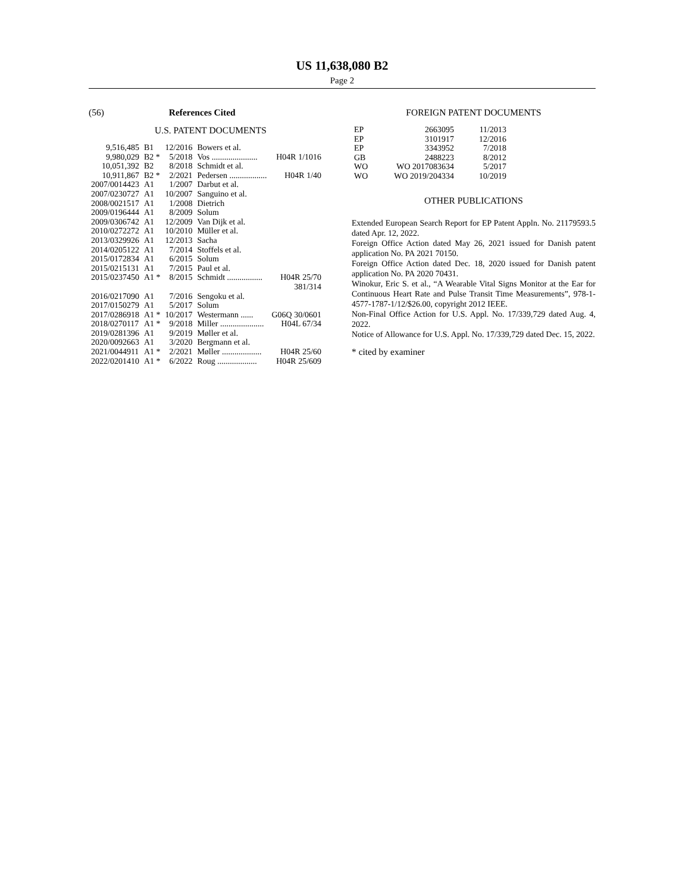US 11,638,080 B2
Page 2
(56) References Cited
U.S. PATENT DOCUMENTS
| 9,516,485 | B1 | 12/2016 | Bowers et al. | |
| 9,980,029 | B2 * | 5/2018 | Vos ...................... | H04R 1/1016 |
| 10,051,392 | B2 | 8/2018 | Schmidt et al. | |
| 10,911,867 | B2 * | 2/2021 | Pedersen .................. | H04R 1/40 |
| 2007/0014423 | A1 | 1/2007 | Darbut et al. | |
| 2007/0230727 | A1 | 10/2007 | Sanguino et al. | |
| 2008/0021517 | A1 | 1/2008 | Dietrich | |
| 2009/0196444 | A1 | 8/2009 | Solum | |
| 2009/0306742 | A1 | 12/2009 | Van Dijk et al. | |
| 2010/0272272 | A1 | 10/2010 | Müller et al. | |
| 2013/0329926 | A1 | 12/2013 | Sacha | |
| 2014/0205122 | A1 | 7/2014 | Stoffels et al. | |
| 2015/0172834 | A1 | 6/2015 | Solum | |
| 2015/0215131 | A1 | 7/2015 | Paul et al. | |
| 2015/0237450 | A1 * | 8/2015 | Schmidt ................. | H04R 25/70 381/314 |
| 2016/0217090 | A1 | 7/2016 | Sengoku et al. | |
| 2017/0150279 | A1 | 5/2017 | Solum | |
| 2017/0286918 | A1 * | 10/2017 | Westermann ...... | G06Q 30/0601 |
| 2018/0270117 | A1 * | 9/2018 | Miller ..................... | H04L 67/34 |
| 2019/0281396 | A1 | 9/2019 | Møller et al. | |
| 2020/0092663 | A1 | 3/2020 | Bergmann et al. | |
| 2021/0044911 | A1 * | 2/2021 | Møller ................... | H04R 25/60 |
| 2022/0201410 | A1 * | 6/2022 | Roug ................... | H04R 25/609 |
FOREIGN PATENT DOCUMENTS
| EP | 2663095 | 11/2013 |
| EP | 3101917 | 12/2016 |
| EP | 3343952 | 7/2018 |
| GB | 2488223 | 8/2012 |
| WO | WO 2017083634 | 5/2017 |
| WO | WO 2019/204334 | 10/2019 |
OTHER PUBLICATIONS
Extended European Search Report for EP Patent Appln. No. 21179593.5 dated Apr. 12, 2022.
Foreign Office Action dated May 26, 2021 issued for Danish patent application No. PA 2021 70150.
Foreign Office Action dated Dec. 18, 2020 issued for Danish patent application No. PA 2020 70431.
Winokur, Eric S. et al., “A Wearable Vital Signs Monitor at the Ear for Continuous Heart Rate and Pulse Transit Time Measurements”, 978-1-4577-1787-1/12/$26.00, copyright 2012 IEEE.
Non-Final Office Action for U.S. Appl. No. 17/339,729 dated Aug. 4, 2022.
Notice of Allowance for U.S. Appl. No. 17/339,729 dated Dec. 15, 2022.
* cited by examiner